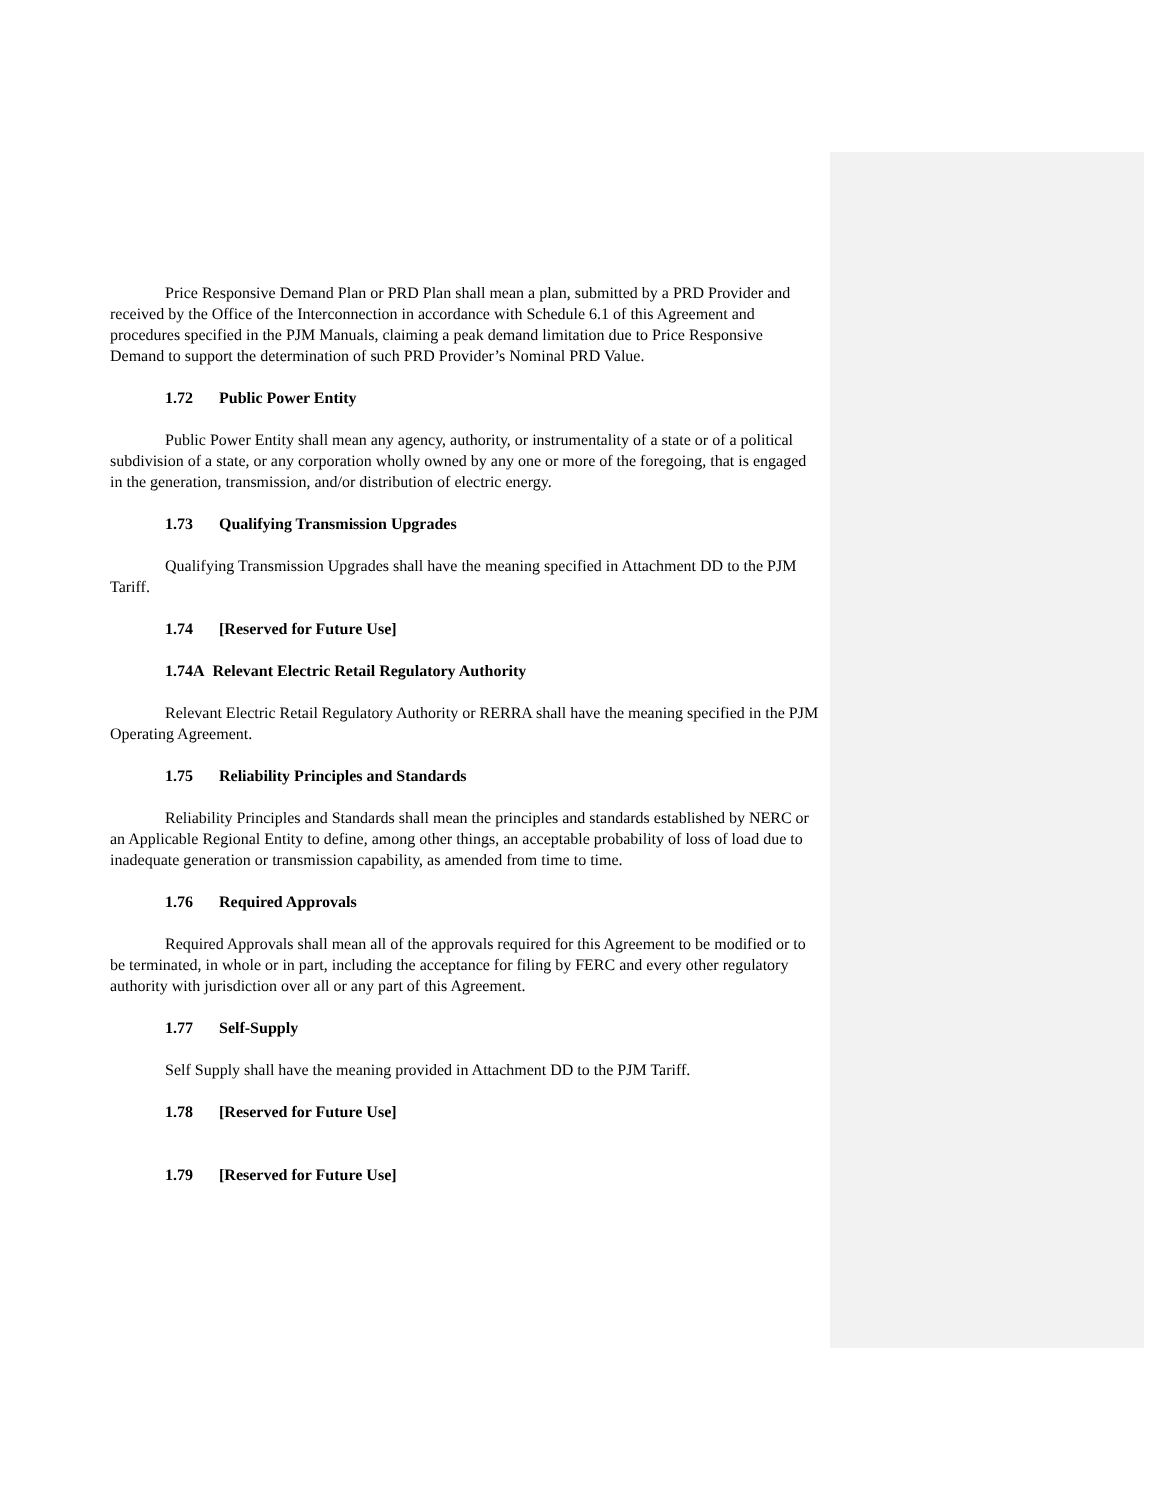Price Responsive Demand Plan or PRD Plan shall mean a plan, submitted by a PRD Provider and received by the Office of the Interconnection in accordance with Schedule 6.1 of this Agreement and procedures specified in the PJM Manuals, claiming a peak demand limitation due to Price Responsive Demand to support the determination of such PRD Provider’s Nominal PRD Value.
1.72 Public Power Entity
Public Power Entity shall mean any agency, authority, or instrumentality of a state or of a political subdivision of a state, or any corporation wholly owned by any one or more of the foregoing, that is engaged in the generation, transmission, and/or distribution of electric energy.
1.73 Qualifying Transmission Upgrades
Qualifying Transmission Upgrades shall have the meaning specified in Attachment DD to the PJM Tariff.
1.74 [Reserved for Future Use]
1.74A Relevant Electric Retail Regulatory Authority
Relevant Electric Retail Regulatory Authority or RERRA shall have the meaning specified in the PJM Operating Agreement.
1.75 Reliability Principles and Standards
Reliability Principles and Standards shall mean the principles and standards established by NERC or an Applicable Regional Entity to define, among other things, an acceptable probability of loss of load due to inadequate generation or transmission capability, as amended from time to time.
1.76 Required Approvals
Required Approvals shall mean all of the approvals required for this Agreement to be modified or to be terminated, in whole or in part, including the acceptance for filing by FERC and every other regulatory authority with jurisdiction over all or any part of this Agreement.
1.77 Self-Supply
Self Supply shall have the meaning provided in Attachment DD to the PJM Tariff.
1.78 [Reserved for Future Use]
1.79 [Reserved for Future Use]